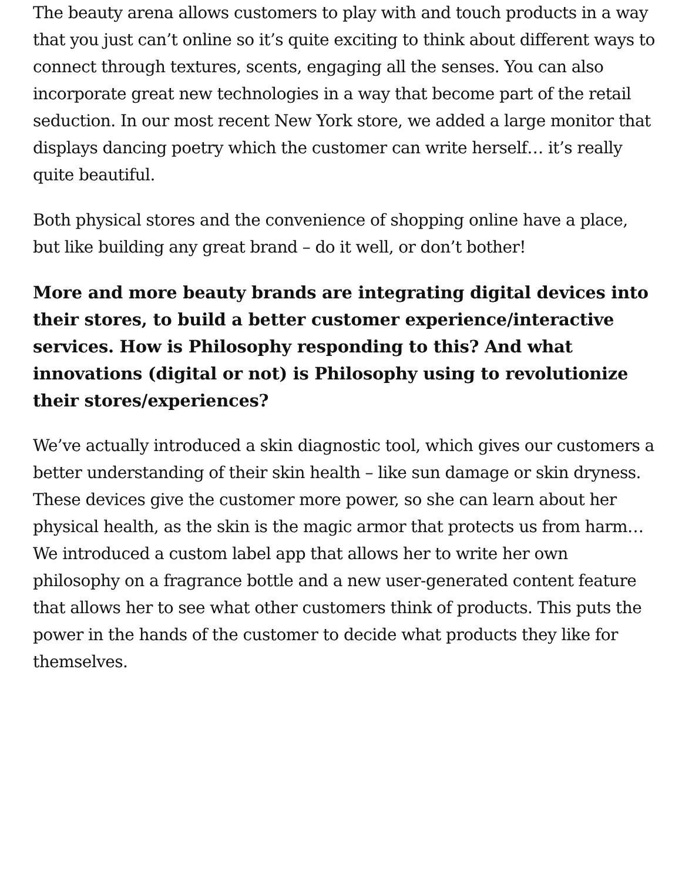The beauty arena allows customers to play with and touch products in a way that you just can’t online so it’s quite exciting to think about different ways to connect through textures, scents, engaging all the senses. You can also incorporate great new technologies in a way that become part of the retail seduction. In our most recent New York store, we added a large monitor that displays dancing poetry which the customer can write herself… it’s really quite beautiful.
Both physical stores and the convenience of shopping online have a place, but like building any great brand – do it well, or don’t bother!
More and more beauty brands are integrating digital devices into their stores, to build a better customer experience/interactive services. How is Philosophy responding to this? And what innovations (digital or not) is Philosophy using to revolutionize their stores/experiences?
We’ve actually introduced a skin diagnostic tool, which gives our customers a better understanding of their skin health – like sun damage or skin dryness. These devices give the customer more power, so she can learn about her physical health, as the skin is the magic armor that protects us from harm… We introduced a custom label app that allows her to write her own philosophy on a fragrance bottle and a new user-generated content feature that allows her to see what other customers think of products. This puts the power in the hands of the customer to decide what products they like for themselves.